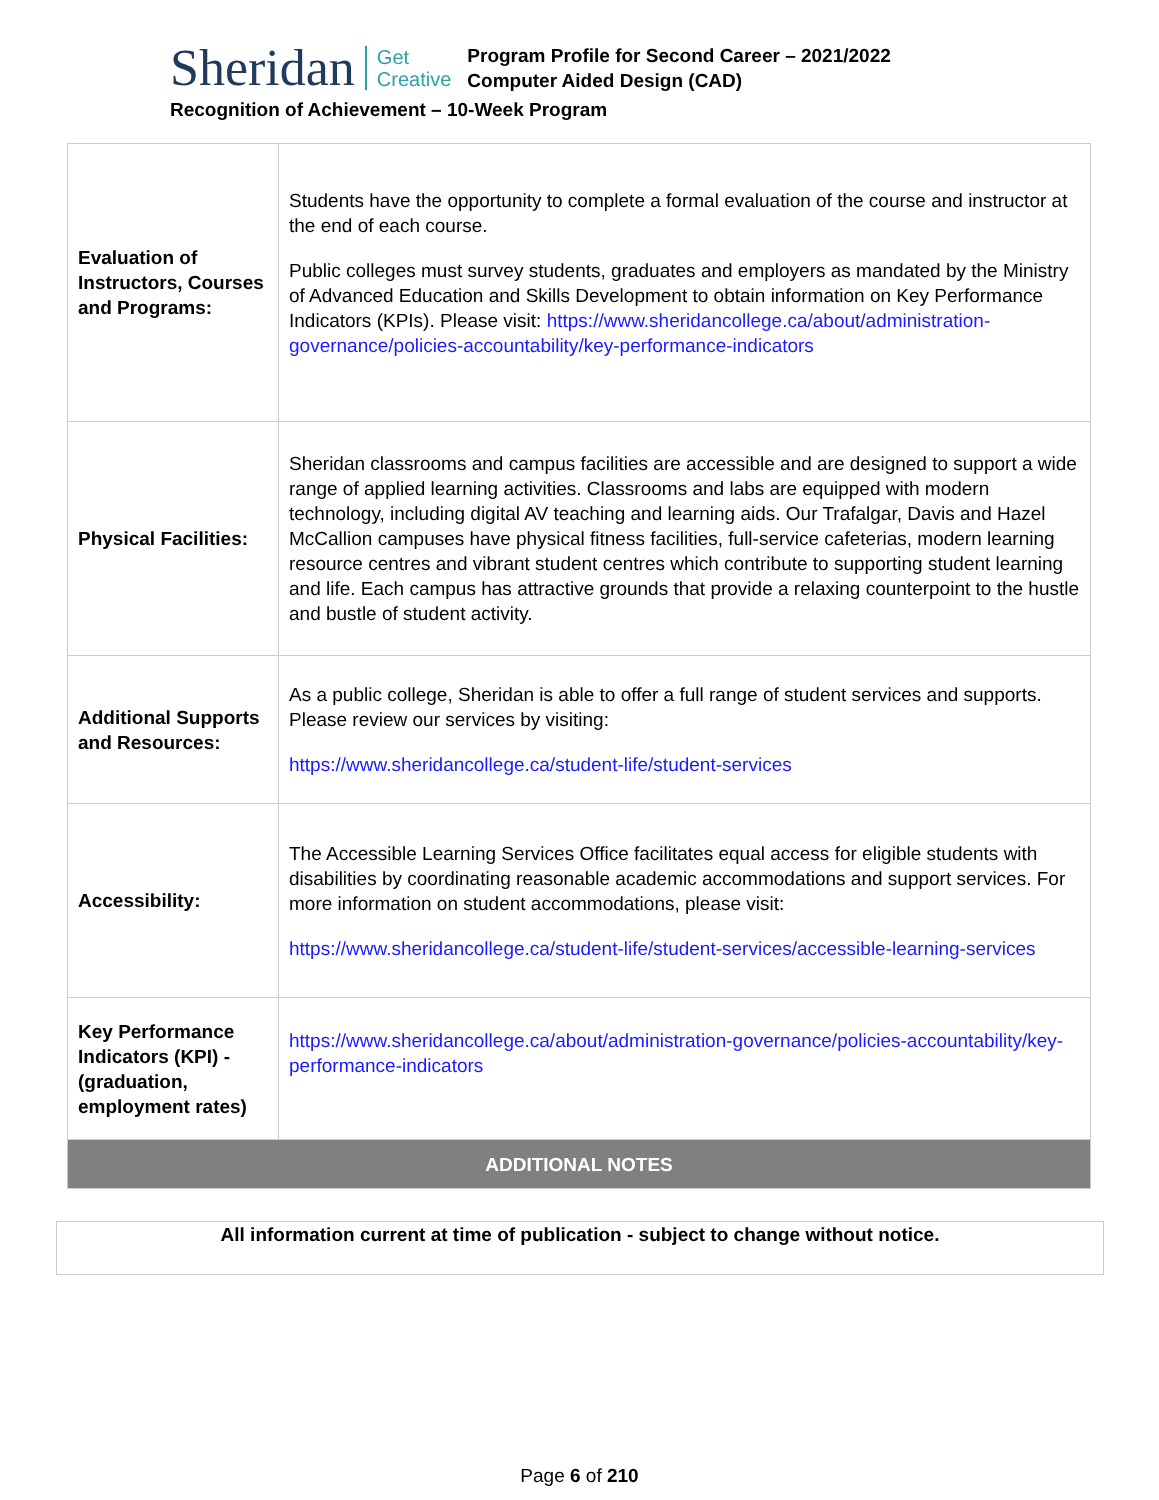Sheridan Get
Creative Program Profile for Second Career – 2021/2022
Computer Aided Design (CAD)
Recognition of Achievement – 10-Week Program
| Evaluation of Instructors, Courses and Programs: | Students have the opportunity to complete a formal evaluation of the course and instructor at the end of each course. Public colleges must survey students, graduates and employers as mandated by the Ministry of Advanced Education and Skills Development to obtain information on Key Performance Indicators (KPIs). Please visit: https://www.sheridancollege.ca/about/administration-governance/policies-accountability/key-performance-indicators |
| Physical Facilities: | Sheridan classrooms and campus facilities are accessible and are designed to support a wide range of applied learning activities. Classrooms and labs are equipped with modern technology, including digital AV teaching and learning aids. Our Trafalgar, Davis and Hazel McCallion campuses have physical fitness facilities, full-service cafeterias, modern learning resource centres and vibrant student centres which contribute to supporting student learning and life. Each campus has attractive grounds that provide a relaxing counterpoint to the hustle and bustle of student activity. |
| Additional Supports and Resources: | As a public college, Sheridan is able to offer a full range of student services and supports. Please review our services by visiting: https://www.sheridancollege.ca/student-life/student-services |
| Accessibility: | The Accessible Learning Services Office facilitates equal access for eligible students with disabilities by coordinating reasonable academic accommodations and support services. For more information on student accommodations, please visit: https://www.sheridancollege.ca/student-life/student-services/accessible-learning-services |
| Key Performance Indicators (KPI) - (graduation, employment rates) | https://www.sheridancollege.ca/about/administration-governance/policies-accountability/key-performance-indicators |
| ADDITIONAL NOTES | |
All information current at time of publication - subject to change without notice.
Page 6 of 210